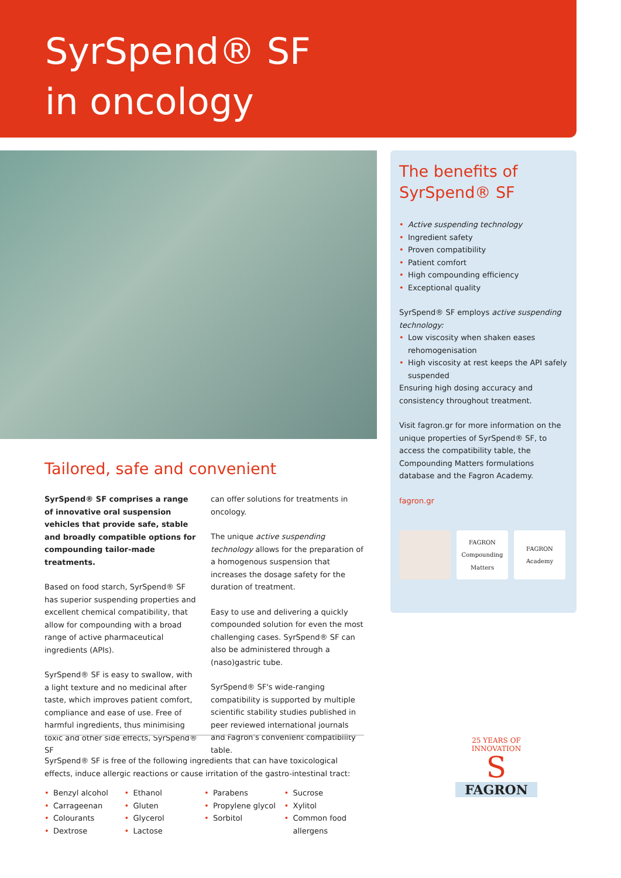SyrSpend® SF
in oncology
The benefits of
SyrSpend® SF
• Active suspending technology
• Ingredient safety
• Proven compatibility
• Patient comfort
• High compounding efficiency
• Exceptional quality
SyrSpend® SF employs active suspending technology:
• Low viscosity when shaken eases rehomogenisation
• High viscosity at rest keeps the API safely suspended
Ensuring high dosing accuracy and consistency throughout treatment.
Visit fagron.gr for more information on the unique properties of SyrSpend® SF, to access the compatibility table, the Compounding Matters formulations database and the Fagron Academy.
fagron.gr
FAGRON
Compounding
Matters
FAGRON
Academy
Tailored, safe and convenient
SyrSpend® SF comprises a range of innovative oral suspension vehicles that provide safe, stable and broadly compatible options for compounding tailor-made treatments.
Based on food starch, SyrSpend® SF has superior suspending properties and excellent chemical compatibility, that allow for compounding with a broad range of active pharmaceutical ingredients (APIs).
SyrSpend® SF is easy to swallow, with a light texture and no medicinal after taste, which improves patient comfort, compliance and ease of use. Free of harmful ingredients, thus minimising toxic and other side effects, SyrSpend® SF
can offer solutions for treatments in oncology.
The unique active suspending technology allows for the preparation of a homogenous suspension that increases the dosage safety for the duration of treatment.
Easy to use and delivering a quickly compounded solution for even the most challenging cases. SyrSpend® SF can also be administered through a (naso)gastric tube.
SyrSpend® SF's wide-ranging compatibility is supported by multiple scientific stability studies published in peer reviewed international journals and Fagron's convenient compatibility table.
SyrSpend® SF is free of the following ingredients that can have toxicological effects, induce allergic reactions or cause irritation of the gastro-intestinal tract:
• Benzyl alcohol
• Carrageenan
• Colourants
• Dextrose
• Ethanol
• Gluten
• Glycerol
• Lactose
• Parabens
• Propylene glycol
• Sorbitol
• Sucrose
• Xylitol
• Common food allergens
25 YEARS OF INNOVATION
S
FAGRON